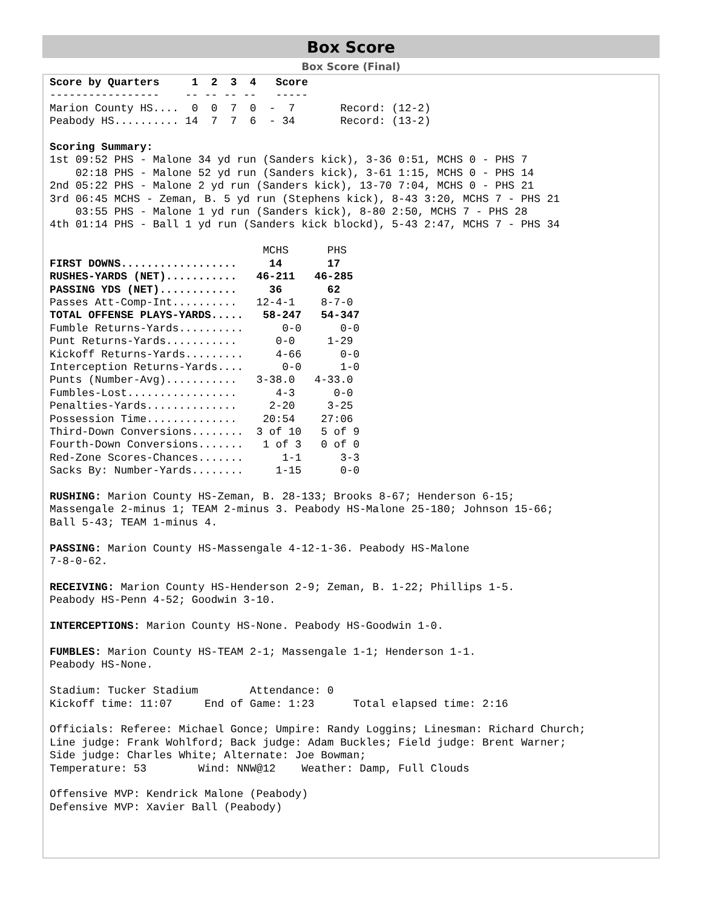Box Score
Box Score (Final)
Score by Quarters     1  2  3  4   Score
-----------------    -- -- -- --   -----
Marion County HS....  0  0  7  0  -  7       Record: (12-2)
Peabody HS.......... 14  7  7  6  - 34       Record: (13-2)

Scoring Summary:
1st 09:52 PHS - Malone 34 yd run (Sanders kick), 3-36 0:51, MCHS 0 - PHS 7
    02:18 PHS - Malone 52 yd run (Sanders kick), 3-61 1:15, MCHS 0 - PHS 14
2nd 05:22 PHS - Malone 2 yd run (Sanders kick), 13-70 7:04, MCHS 0 - PHS 21
3rd 06:45 MCHS - Zeman, B. 5 yd run (Stephens kick), 8-43 3:20, MCHS 7 - PHS 21
    03:55 PHS - Malone 1 yd run (Sanders kick), 8-80 2:50, MCHS 7 - PHS 28
4th 01:14 PHS - Ball 1 yd run (Sanders kick blockd), 5-43 2:47, MCHS 7 - PHS 34

                                 MCHS      PHS
FIRST DOWNS..................     14       17
RUSHES-YARDS (NET)...........   46-211   46-285
PASSING YDS (NET)............     36       62
Passes Att-Comp-Int..........   12-4-1    8-7-0
TOTAL OFFENSE PLAYS-YARDS.....   58-247   54-347
Fumble Returns-Yards..........      0-0      0-0
Punt Returns-Yards...........      0-0     1-29
Kickoff Returns-Yards.........     4-66      0-0
Interception Returns-Yards....      0-0      1-0
Punts (Number-Avg)...........   3-38.0   4-33.0
Fumbles-Lost.................      4-3      0-0
Penalties-Yards..............     2-20     3-25
Possession Time..............    20:54    27:06
Third-Down Conversions........  3 of 10   5 of 9
Fourth-Down Conversions.......   1 of 3   0 of 0
Red-Zone Scores-Chances.......      1-1      3-3
Sacks By: Number-Yards........     1-15      0-0

RUSHING: Marion County HS-Zeman, B. 28-133; Brooks 8-67; Henderson 6-15;
Massengale 2-minus 1; TEAM 2-minus 3. Peabody HS-Malone 25-180; Johnson 15-66;
Ball 5-43; TEAM 1-minus 4.

PASSING: Marion County HS-Massengale 4-12-1-36. Peabody HS-Malone
7-8-0-62.

RECEIVING: Marion County HS-Henderson 2-9; Zeman, B. 1-22; Phillips 1-5.
Peabody HS-Penn 4-52; Goodwin 3-10.

INTERCEPTIONS: Marion County HS-None. Peabody HS-Goodwin 1-0.

FUMBLES: Marion County HS-TEAM 2-1; Massengale 1-1; Henderson 1-1.
Peabody HS-None.

Stadium: Tucker Stadium        Attendance: 0
Kickoff time: 11:07     End of Game: 1:23      Total elapsed time: 2:16

Officials: Referee: Michael Gonce; Umpire: Randy Loggins; Linesman: Richard Church;
Line judge: Frank Wohlford; Back judge: Adam Buckles; Field judge: Brent Warner;
Side judge: Charles White; Alternate: Joe Bowman;
Temperature: 53        Wind: NNW@12    Weather: Damp, Full Clouds

Offensive MVP: Kendrick Malone (Peabody)
Defensive MVP: Xavier Ball (Peabody)